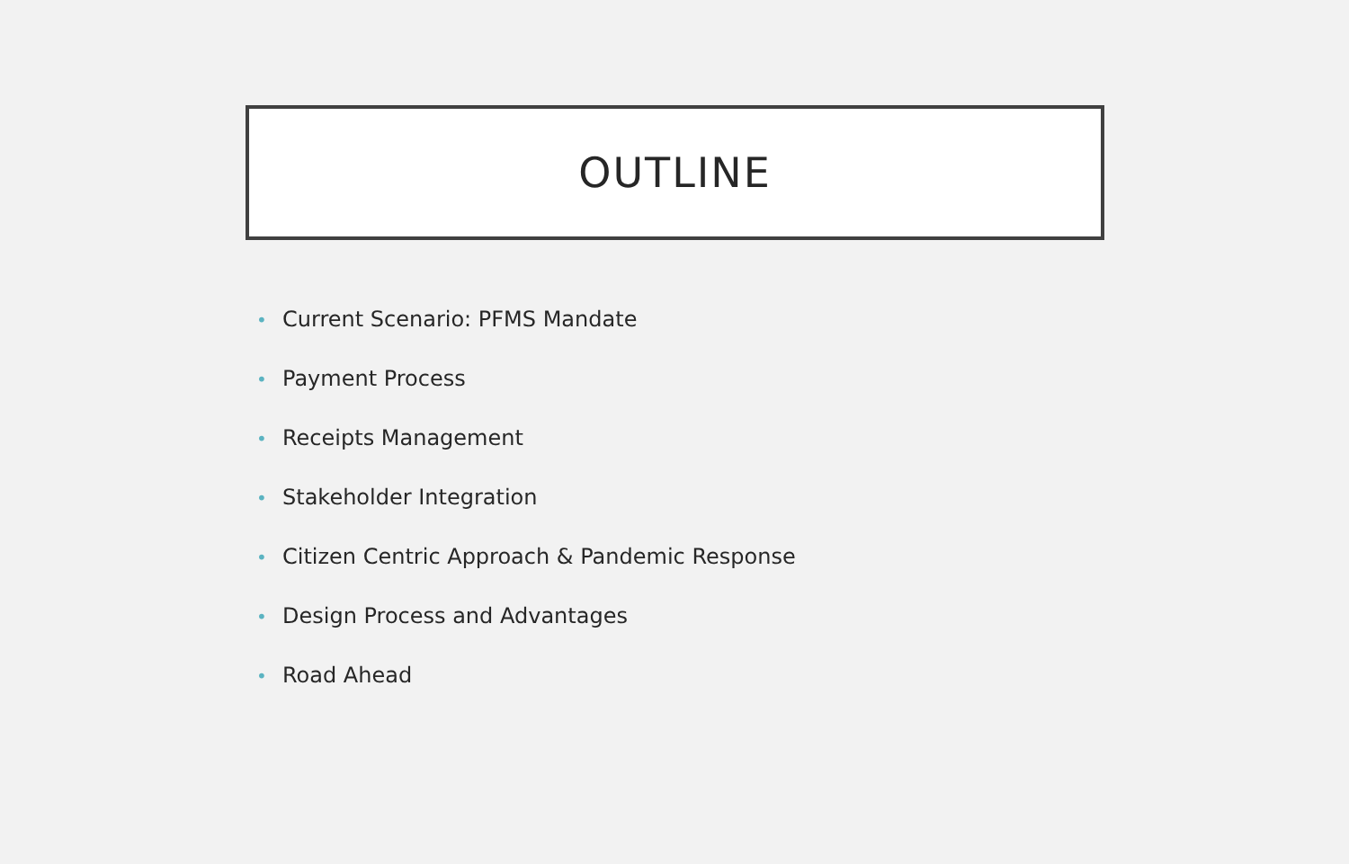OUTLINE
• Current Scenario: PFMS Mandate
• Payment Process
• Receipts Management
• Stakeholder Integration
• Citizen Centric Approach & Pandemic Response
• Design Process and Advantages
• Road Ahead